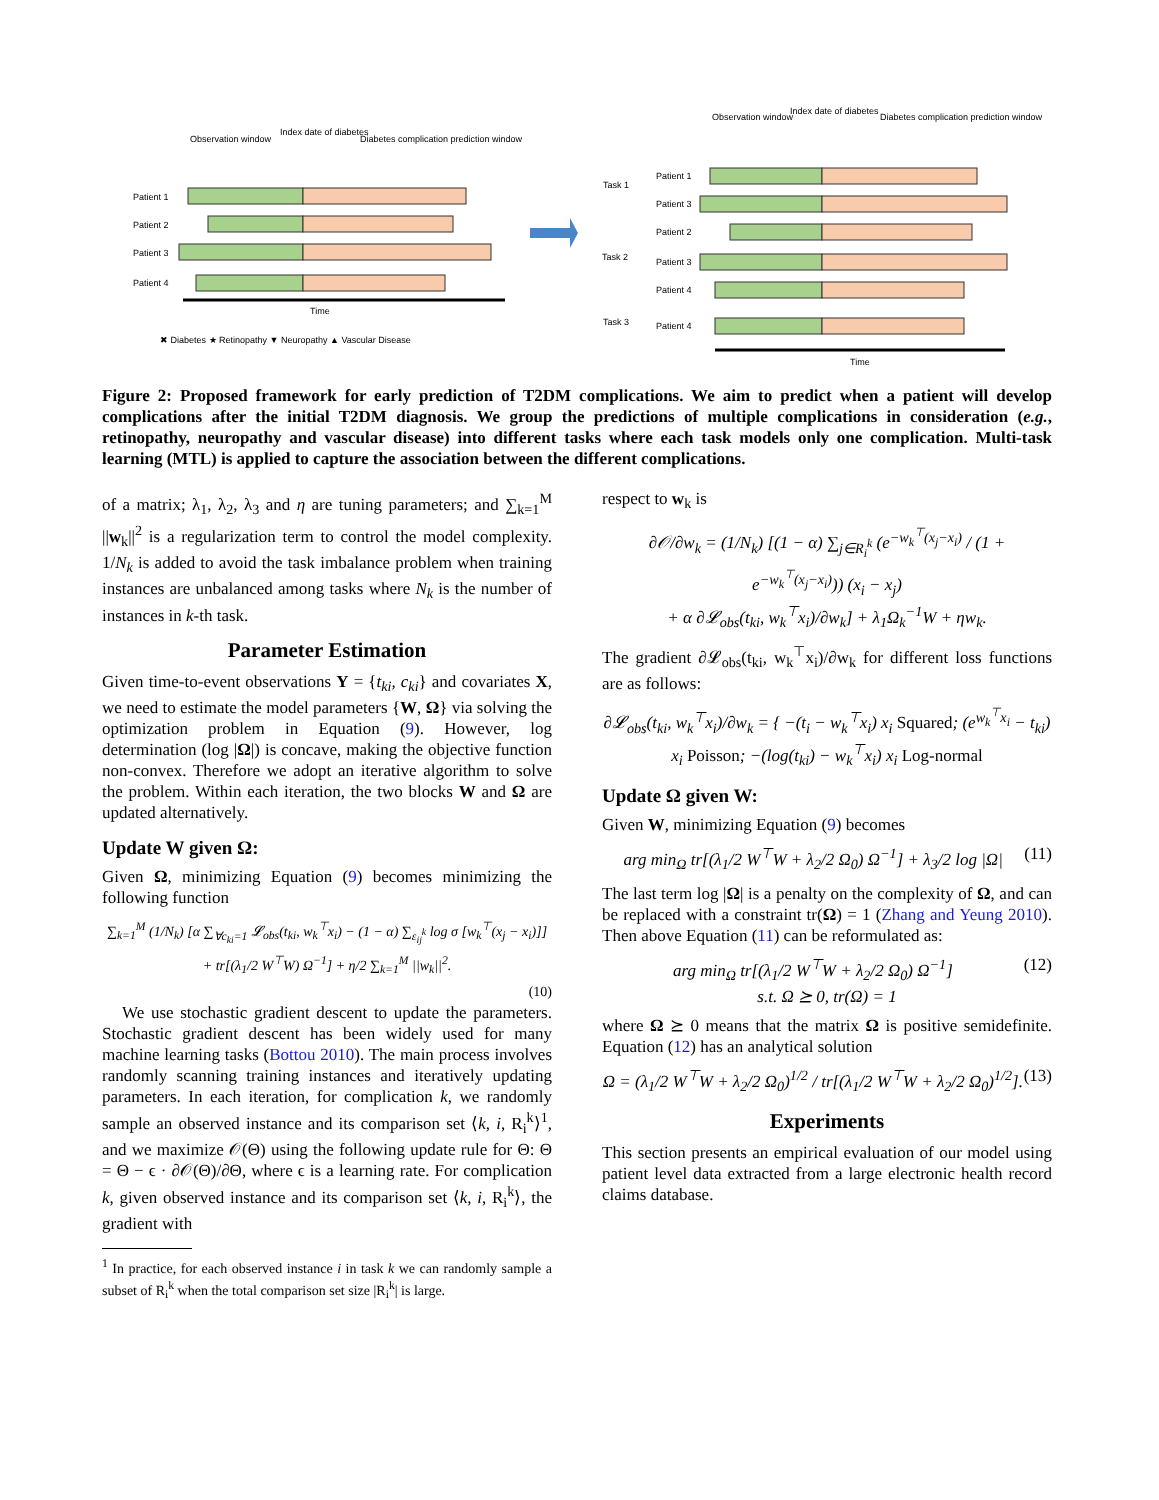Patient 1
Patient 2
Patient 3
Patient 4
Time
Observation window
Index date of diabetes
Diabetes complication prediction window
Task 1
Task 2
Task 3
Patient 1
Patient 3
Patient 2
Patient 3
Patient 4
Patient 4
Time
Observation window
Index date of diabetes
Diabetes complication prediction window
✖ Diabetes ★ Retinopathy ▼ Neuropathy ▲ Vascular Disease
Figure 2: Proposed framework for early prediction of T2DM complications. We aim to predict when a patient will develop complications after the initial T2DM diagnosis. We group the predictions of multiple complications in consideration (e.g., retinopathy, neuropathy and vascular disease) into different tasks where each task models only one complication. Multi-task learning (MTL) is applied to capture the association between the different complications.
of a matrix; λ<sub>1</sub>, λ<sub>2</sub>, λ<sub>3</sub> and η are tuning parameters; and ∑<sub>k=1</sub><sup>M</sup> ||w<sub>k</sub>||<sup>2</sup> is a regularization term to control the model complexity. 1/N<sub>k</sub> is added to avoid the task imbalance problem when training instances are unbalanced among tasks where N<sub>k</sub> is the number of instances in k-th task.
Parameter Estimation
Given time-to-event observations Y = {t<sub>ki</sub>, c<sub>ki</sub>} and covariates X, we need to estimate the model parameters {W, Ω} via solving the optimization problem in Equation (9). However, log determination (log |Ω|) is concave, making the objective function non-convex. Therefore we adopt an iterative algorithm to solve the problem. Within each iteration, the two blocks W and Ω are updated alternatively.
Update W given Ω:
Given Ω, minimizing Equation (9) becomes minimizing the following function
∑<sub>k=1</sub><sup>M</sup> (1/N<sub>k</sub>) [α ∑<sub>∀c<sub>ki</sub>=1</sub> 𝓛<sub>obs</sub>(t<sub>ki</sub>, w<sub>k</sub><sup>⊤</sup>x<sub>i</sub>) − (1 − α) ∑<sub>ε<sub>ij</sub><sup>k</sup></sub> log σ [w<sub>k</sub><sup>⊤</sup>(x<sub>j</sub> − x<sub>i</sub>)]]
+ tr[(λ<sub>1</sub>/2 W<sup>⊤</sup>W) Ω<sup>−1</sup>] + η/2 ∑<sub>k=1</sub><sup>M</sup> ||w<sub>k</sub>||<sup>2</sup>.
(10)
We use stochastic gradient descent to update the parameters. Stochastic gradient descent has been widely used for many machine learning tasks (Bottou 2010). The main process involves randomly scanning training instances and iteratively updating parameters. In each iteration, for complication k, we randomly sample an observed instance and its comparison set ⟨k, i, R<sub>i</sub><sup>k</sup>⟩<sup>1</sup>, and we maximize 𝒪(Θ) using the following update rule for Θ: Θ = Θ − ϵ · ∂𝒪(Θ)/∂Θ, where ϵ is a learning rate. For complication k, given observed instance and its comparison set ⟨k, i, R<sub>i</sub><sup>k</sup>⟩, the gradient with
<sup>1</sup> In practice, for each observed instance i in task k we can randomly sample a subset of R<sub>i</sub><sup>k</sup> when the total comparison set size |R<sub>i</sub><sup>k</sup>| is large.
respect to w<sub>k</sub> is
∂𝒪/∂w<sub>k</sub> = (1/N<sub>k</sub>) [(1 − α) ∑<sub>j∈R<sub>i</sub><sup>k</sup></sub> (e<sup>−w<sub>k</sub><sup>⊤</sup>(x<sub>j</sub>−x<sub>i</sub>)</sup> / (1 + e<sup>−w<sub>k</sub><sup>⊤</sup>(x<sub>j</sub>−x<sub>i</sub>)</sup>)) (x<sub>i</sub> − x<sub>j</sub>)
+ α ∂𝓛<sub>obs</sub>(t<sub>ki</sub>, w<sub>k</sub><sup>⊤</sup>x<sub>i</sub>)/∂w<sub>k</sub>] + λ<sub>1</sub>Ω<sub>k</sub><sup>−1</sup>W + ηw<sub>k</sub>.
The gradient ∂𝓛<sub>obs</sub>(t<sub>ki</sub>, w<sub>k</sub><sup>⊤</sup>x<sub>i</sub>)/∂w<sub>k</sub> for different loss functions are as follows:
∂𝓛<sub>obs</sub>(t<sub>ki</sub>, w<sub>k</sub><sup>⊤</sup>x<sub>i</sub>)/∂w<sub>k</sub> = { −(t<sub>i</sub> − w<sub>k</sub><sup>⊤</sup>x<sub>i</sub>) x<sub>i</sub> Squared; (e<sup>w<sub>k</sub><sup>⊤</sup>x<sub>i</sub></sup> − t<sub>ki</sub>) x<sub>i</sub> Poisson; −(log(t<sub>ki</sub>) − w<sub>k</sub><sup>⊤</sup>x<sub>i</sub>) x<sub>i</sub> Log-normal
Update Ω given W:
Given W, minimizing Equation (9) becomes
arg min<sub>Ω</sub> tr[(λ<sub>1</sub>/2 W<sup>⊤</sup>W + λ<sub>2</sub>/2 Ω<sub>0</sub>) Ω<sup>−1</sup>] + λ<sub>3</sub>/2 log |Ω| (11)
The last term log |Ω| is a penalty on the complexity of Ω, and can be replaced with a constraint tr(Ω) = 1 (Zhang and Yeung 2010). Then above Equation (11) can be reformulated as:
arg min<sub>Ω</sub> tr[(λ<sub>1</sub>/2 W<sup>⊤</sup>W + λ<sub>2</sub>/2 Ω<sub>0</sub>) Ω<sup>−1</sup>] (12)
s.t. Ω ⪰ 0, tr(Ω) = 1
where Ω ⪰ 0 means that the matrix Ω is positive semidefinite. Equation (12) has an analytical solution
Ω = (λ<sub>1</sub>/2 W<sup>⊤</sup>W + λ<sub>2</sub>/2 Ω<sub>0</sub>)<sup>1/2</sup> / tr[(λ<sub>1</sub>/2 W<sup>⊤</sup>W + λ<sub>2</sub>/2 Ω<sub>0</sub>)<sup>1/2</sup>]. (13)
Experiments
This section presents an empirical evaluation of our model using patient level data extracted from a large electronic health record claims database.